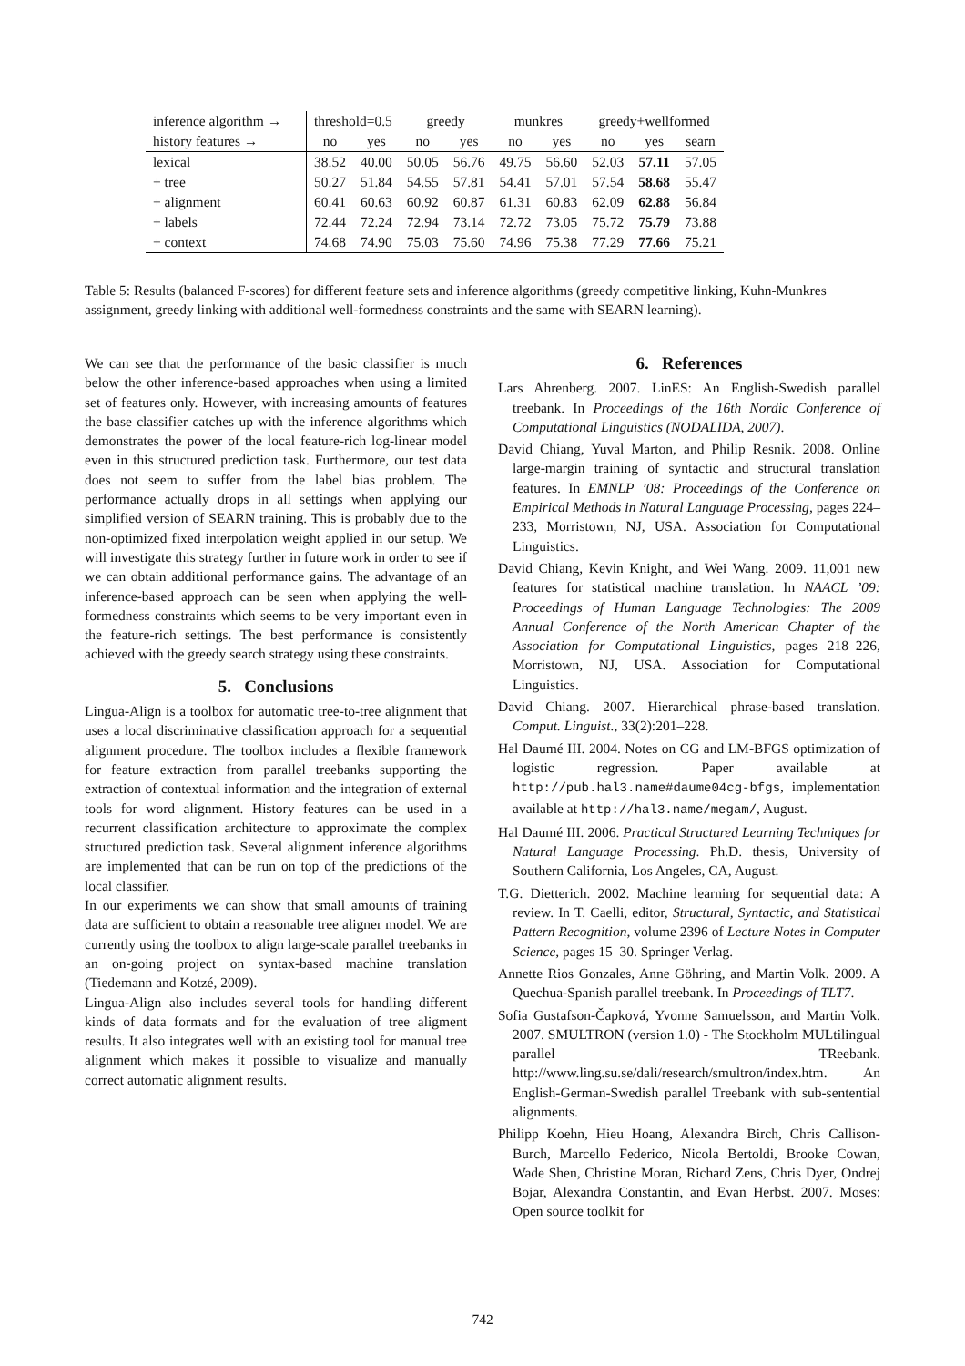| inference algorithm → | threshold=0.5 | | greedy | | munkres | | greedy+wellformed | | |
| --- | --- | --- | --- | --- | --- | --- | --- | --- | --- |
| history features → | no | yes | no | yes | no | yes | no | yes | searn |
| lexical | 38.52 | 40.00 | 50.05 | 56.76 | 49.75 | 56.60 | 52.03 | 57.11 | 57.05 |
| + tree | 50.27 | 51.84 | 54.55 | 57.81 | 54.41 | 57.01 | 57.54 | 58.68 | 55.47 |
| + alignment | 60.41 | 60.63 | 60.92 | 60.87 | 61.31 | 60.83 | 62.09 | 62.88 | 56.84 |
| + labels | 72.44 | 72.24 | 72.94 | 73.14 | 72.72 | 73.05 | 75.72 | 75.79 | 73.88 |
| + context | 74.68 | 74.90 | 75.03 | 75.60 | 74.96 | 75.38 | 77.29 | 77.66 | 75.21 |
Table 5: Results (balanced F-scores) for different feature sets and inference algorithms (greedy competitive linking, Kuhn-Munkres assignment, greedy linking with additional well-formedness constraints and the same with SEARN learning).
We can see that the performance of the basic classifier is much below the other inference-based approaches when using a limited set of features only. However, with increasing amounts of features the base classifier catches up with the inference algorithms which demonstrates the power of the local feature-rich log-linear model even in this structured prediction task. Furthermore, our test data does not seem to suffer from the label bias problem. The performance actually drops in all settings when applying our simplified version of SEARN training. This is probably due to the non-optimized fixed interpolation weight applied in our setup. We will investigate this strategy further in future work in order to see if we can obtain additional performance gains. The advantage of an inference-based approach can be seen when applying the well-formedness constraints which seems to be very important even in the feature-rich settings. The best performance is consistently achieved with the greedy search strategy using these constraints.
5. Conclusions
Lingua-Align is a toolbox for automatic tree-to-tree alignment that uses a local discriminative classification approach for a sequential alignment procedure. The toolbox includes a flexible framework for feature extraction from parallel treebanks supporting the extraction of contextual information and the integration of external tools for word alignment. History features can be used in a recurrent classification architecture to approximate the complex structured prediction task. Several alignment inference algorithms are implemented that can be run on top of the predictions of the local classifier.
In our experiments we can show that small amounts of training data are sufficient to obtain a reasonable tree aligner model. We are currently using the toolbox to align large-scale parallel treebanks in an on-going project on syntax-based machine translation (Tiedemann and Kotzé, 2009).
Lingua-Align also includes several tools for handling different kinds of data formats and for the evaluation of tree aligment results. It also integrates well with an existing tool for manual tree alignment which makes it possible to visualize and manually correct automatic alignment results.
6. References
Lars Ahrenberg. 2007. LinES: An English-Swedish parallel treebank. In Proceedings of the 16th Nordic Conference of Computational Linguistics (NODALIDA, 2007).
David Chiang, Yuval Marton, and Philip Resnik. 2008. Online large-margin training of syntactic and structural translation features. In EMNLP ’08: Proceedings of the Conference on Empirical Methods in Natural Language Processing, pages 224–233, Morristown, NJ, USA. Association for Computational Linguistics.
David Chiang, Kevin Knight, and Wei Wang. 2009. 11,001 new features for statistical machine translation. In NAACL ’09: Proceedings of Human Language Technologies: The 2009 Annual Conference of the North American Chapter of the Association for Computational Linguistics, pages 218–226, Morristown, NJ, USA. Association for Computational Linguistics.
David Chiang. 2007. Hierarchical phrase-based translation. Comput. Linguist., 33(2):201–228.
Hal Daumé III. 2004. Notes on CG and LM-BFGS optimization of logistic regression. Paper available at http://pub.hal3.name#daume04cg-bfgs, implementation available at http://hal3.name/megam/, August.
Hal Daumé III. 2006. Practical Structured Learning Techniques for Natural Language Processing. Ph.D. thesis, University of Southern California, Los Angeles, CA, August.
T.G. Dietterich. 2002. Machine learning for sequential data: A review. In T. Caelli, editor, Structural, Syntactic, and Statistical Pattern Recognition, volume 2396 of Lecture Notes in Computer Science, pages 15–30. Springer Verlag.
Annette Rios Gonzales, Anne Göhring, and Martin Volk. 2009. A Quechua-Spanish parallel treebank. In Proceedings of TLT7.
Sofia Gustafson-Čapková, Yvonne Samuelsson, and Martin Volk. 2007. SMULTRON (version 1.0) - The Stockholm MULtilingual parallel TReebank. http://www.ling.su.se/dali/research/smultron/index.htm. An English-German-Swedish parallel Treebank with sub-sentential alignments.
Philipp Koehn, Hieu Hoang, Alexandra Birch, Chris Callison-Burch, Marcello Federico, Nicola Bertoldi, Brooke Cowan, Wade Shen, Christine Moran, Richard Zens, Chris Dyer, Ondrej Bojar, Alexandra Constantin, and Evan Herbst. 2007. Moses: Open source toolkit for
742